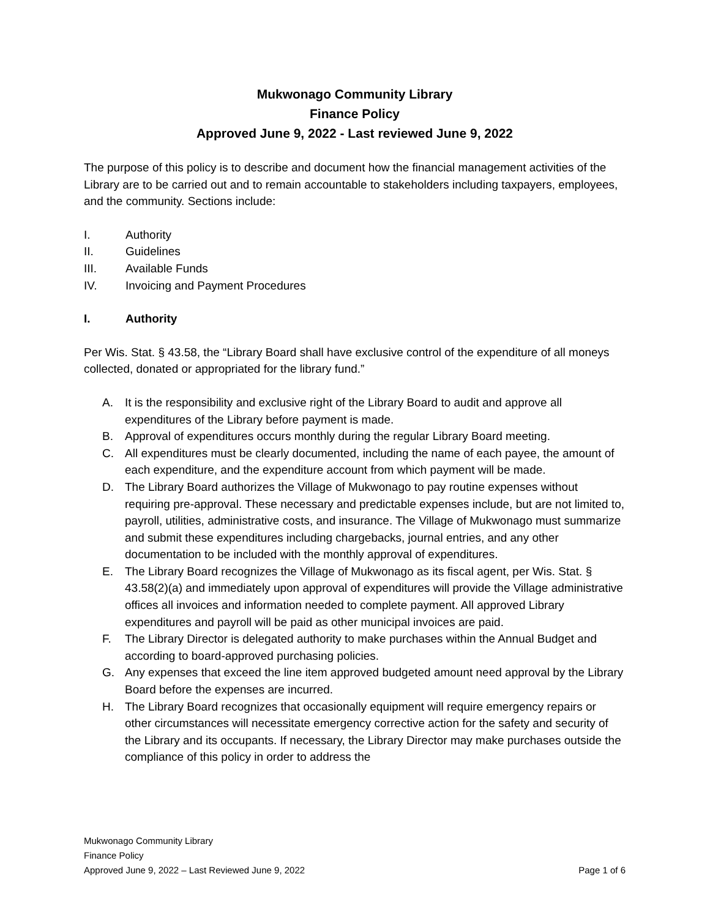Mukwonago Community Library
Finance Policy
Approved June 9, 2022 - Last reviewed June 9, 2022
The purpose of this policy is to describe and document how the financial management activities of the Library are to be carried out and to remain accountable to stakeholders including taxpayers, employees, and the community. Sections include:
I. Authority
II. Guidelines
III. Available Funds
IV. Invoicing and Payment Procedures
I. Authority
Per Wis. Stat. § 43.58, the “Library Board shall have exclusive control of the expenditure of all moneys collected, donated or appropriated for the library fund.”
A. It is the responsibility and exclusive right of the Library Board to audit and approve all expenditures of the Library before payment is made.
B. Approval of expenditures occurs monthly during the regular Library Board meeting.
C. All expenditures must be clearly documented, including the name of each payee, the amount of each expenditure, and the expenditure account from which payment will be made.
D. The Library Board authorizes the Village of Mukwonago to pay routine expenses without requiring pre-approval. These necessary and predictable expenses include, but are not limited to, payroll, utilities, administrative costs, and insurance. The Village of Mukwonago must summarize and submit these expenditures including chargebacks, journal entries, and any other documentation to be included with the monthly approval of expenditures.
E. The Library Board recognizes the Village of Mukwonago as its fiscal agent, per Wis. Stat. § 43.58(2)(a) and immediately upon approval of expenditures will provide the Village administrative offices all invoices and information needed to complete payment. All approved Library expenditures and payroll will be paid as other municipal invoices are paid.
F. The Library Director is delegated authority to make purchases within the Annual Budget and according to board-approved purchasing policies.
G. Any expenses that exceed the line item approved budgeted amount need approval by the Library Board before the expenses are incurred.
H. The Library Board recognizes that occasionally equipment will require emergency repairs or other circumstances will necessitate emergency corrective action for the safety and security of the Library and its occupants. If necessary, the Library Director may make purchases outside the compliance of this policy in order to address the
Mukwonago Community Library
Finance Policy
Approved June 9, 2022 – Last Reviewed June 9, 2022 Page 1 of 6